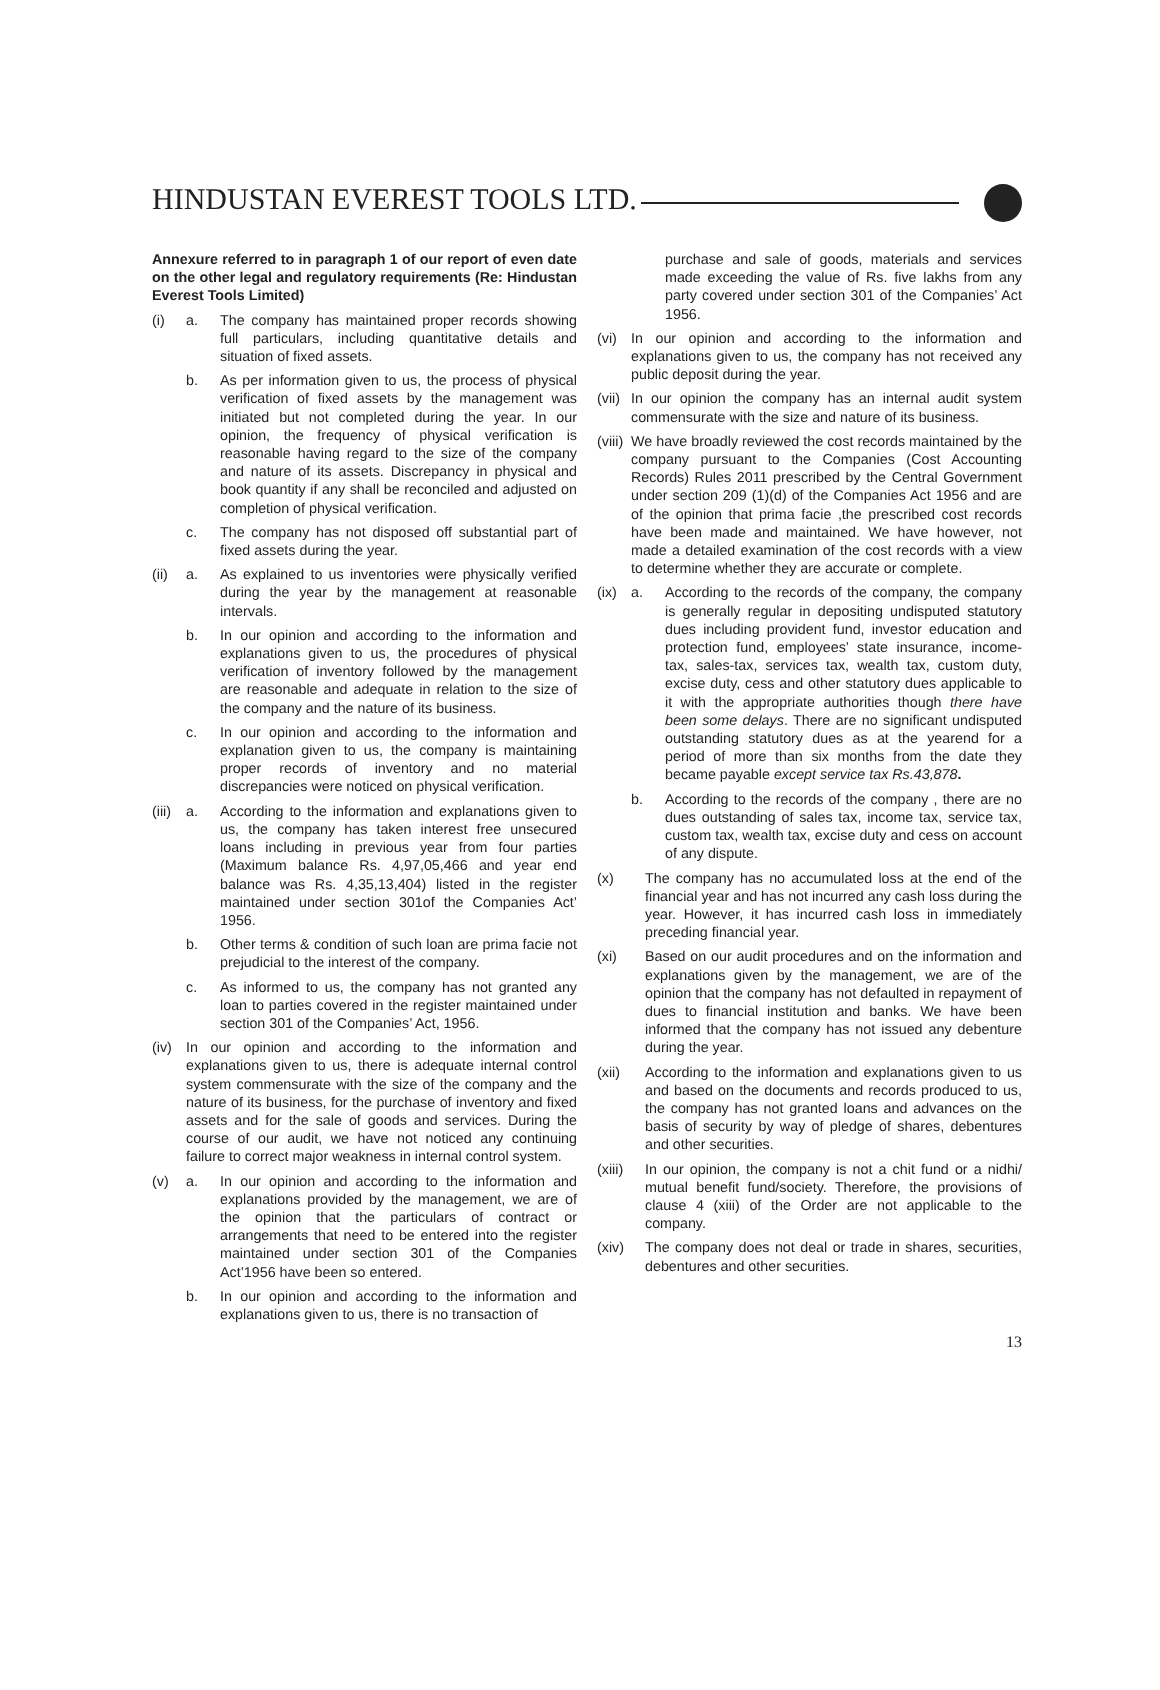HINDUSTAN EVEREST TOOLS LTD.
Annexure referred to in paragraph 1 of our report of even date on the other legal and regulatory requirements (Re: Hindustan Everest Tools Limited)
(i) a. The company has maintained proper records showing full particulars, including quantitative details and situation of fixed assets.
b. As per information given to us, the process of physical verification of fixed assets by the management was initiated but not completed during the year. In our opinion, the frequency of physical verification is reasonable having regard to the size of the company and nature of its assets. Discrepancy in physical and book quantity if any shall be reconciled and adjusted on completion of physical verification.
c. The company has not disposed off substantial part of fixed assets during the year.
(ii) a. As explained to us inventories were physically verified during the year by the management at reasonable intervals.
b. In our opinion and according to the information and explanations given to us, the procedures of physical verification of inventory followed by the management are reasonable and adequate in relation to the size of the company and the nature of its business.
c. In our opinion and according to the information and explanation given to us, the company is maintaining proper records of inventory and no material discrepancies were noticed on physical verification.
(iii) a. According to the information and explanations given to us, the company has taken interest free unsecured loans including in previous year from four parties (Maximum balance Rs. 4,97,05,466 and year end balance was Rs. 4,35,13,404) listed in the register maintained under section 301of the Companies Act’ 1956.
b. Other terms & condition of such loan are prima facie not prejudicial to the interest of the company.
c. As informed to us, the company has not granted any loan to parties covered in the register maintained under section 301 of the Companies’ Act, 1956.
(iv) In our opinion and according to the information and explanations given to us, there is adequate internal control system commensurate with the size of the company and the nature of its business, for the purchase of inventory and fixed assets and for the sale of goods and services. During the course of our audit, we have not noticed any continuing failure to correct major weakness in internal control system.
(v) a. In our opinion and according to the information and explanations provided by the management, we are of the opinion that the particulars of contract or arrangements that need to be entered into the register maintained under section 301 of the Companies Act’1956 have been so entered.
b. In our opinion and according to the information and explanations given to us, there is no transaction of
purchase and sale of goods, materials and services made exceeding the value of Rs. five lakhs from any party covered under section 301 of the Companies’ Act 1956.
(vi) In our opinion and according to the information and explanations given to us, the company has not received any public deposit during the year.
(vii) In our opinion the company has an internal audit system commensurate with the size and nature of its business.
(viii) We have broadly reviewed the cost records maintained by the company pursuant to the Companies (Cost Accounting Records) Rules 2011 prescribed by the Central Government under section 209 (1)(d) of the Companies Act 1956 and are of the opinion that prima facie ,the prescribed cost records have been made and maintained. We have however, not made a detailed examination of the cost records with a view to determine whether they are accurate or complete.
(ix) a. According to the records of the company, the company is generally regular in depositing undisputed statutory dues including provident fund, investor education and protection fund, employees’ state insurance, income-tax, sales-tax, services tax, wealth tax, custom duty, excise duty, cess and other statutory dues applicable to it with the appropriate authorities though there have been some delays. There are no significant undisputed outstanding statutory dues as at the yearend for a period of more than six months from the date they became payable except service tax Rs.43,878.
b. According to the records of the company , there are no dues outstanding of sales tax, income tax, service tax, custom tax, wealth tax, excise duty and cess on account of any dispute.
(x) The company has no accumulated loss at the end of the financial year and has not incurred any cash loss during the year. However, it has incurred cash loss in immediately preceding financial year.
(xi) Based on our audit procedures and on the information and explanations given by the management, we are of the opinion that the company has not defaulted in repayment of dues to financial institution and banks. We have been informed that the company has not issued any debenture during the year.
(xii) According to the information and explanations given to us and based on the documents and records produced to us, the company has not granted loans and advances on the basis of security by way of pledge of shares, debentures and other securities.
(xiii) In our opinion, the company is not a chit fund or a nidhi/ mutual benefit fund/society. Therefore, the provisions of clause 4 (xiii) of the Order are not applicable to the company.
(xiv) The company does not deal or trade in shares, securities, debentures and other securities.
13